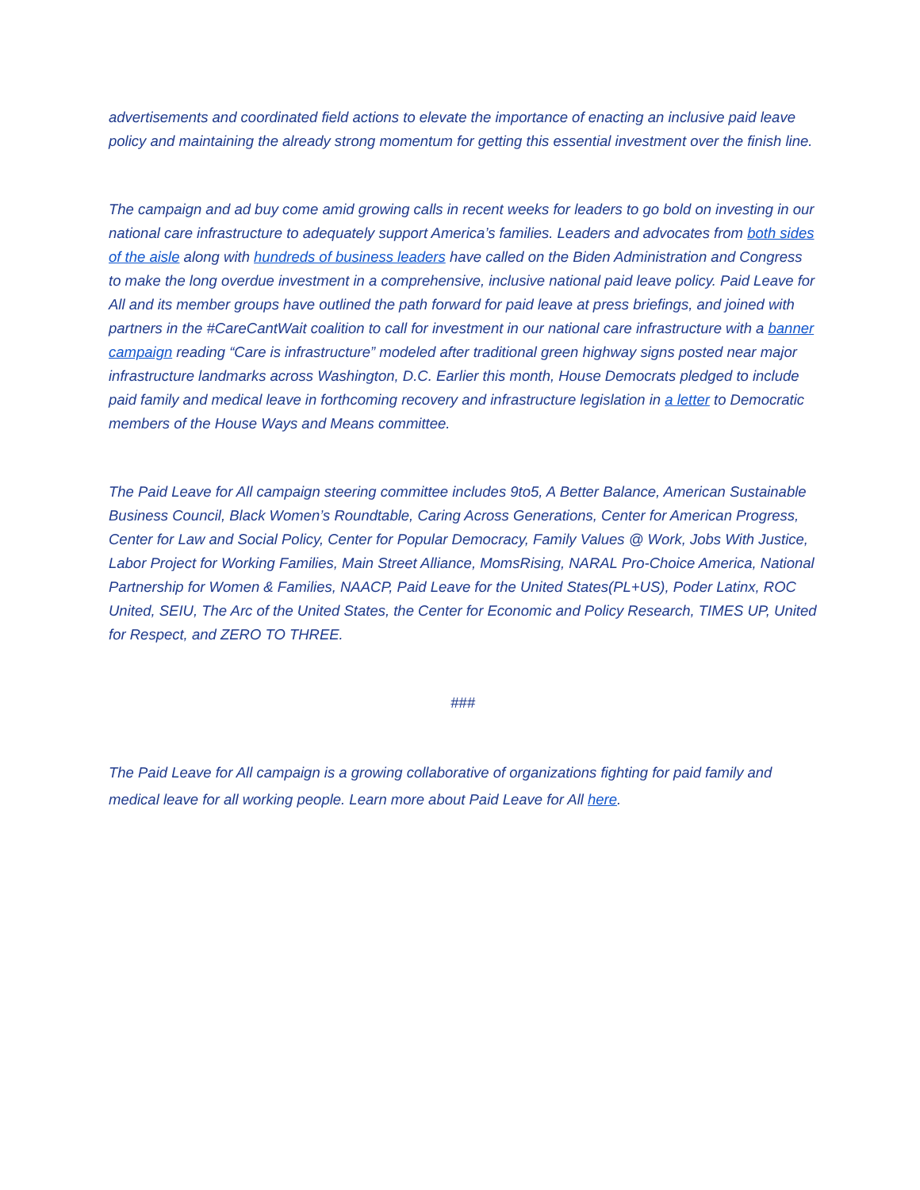advertisements and coordinated field actions to elevate the importance of enacting an inclusive paid leave policy and maintaining the already strong momentum for getting this essential investment over the finish line.
The campaign and ad buy come amid growing calls in recent weeks for leaders to go bold on investing in our national care infrastructure to adequately support America’s families. Leaders and advocates from both sides of the aisle along with hundreds of business leaders have called on the Biden Administration and Congress to make the long overdue investment in a comprehensive, inclusive national paid leave policy. Paid Leave for All and its member groups have outlined the path forward for paid leave at press briefings, and joined with partners in the #CareCantWait coalition to call for investment in our national care infrastructure with a banner campaign reading “Care is infrastructure” modeled after traditional green highway signs posted near major infrastructure landmarks across Washington, D.C. Earlier this month, House Democrats pledged to include paid family and medical leave in forthcoming recovery and infrastructure legislation in a letter to Democratic members of the House Ways and Means committee.
The Paid Leave for All campaign steering committee includes 9to5, A Better Balance, American Sustainable Business Council, Black Women’s Roundtable, Caring Across Generations, Center for American Progress, Center for Law and Social Policy, Center for Popular Democracy, Family Values @ Work, Jobs With Justice, Labor Project for Working Families, Main Street Alliance, MomsRising, NARAL Pro-Choice America, National Partnership for Women & Families, NAACP, Paid Leave for the United States(PL+US), Poder Latinx, ROC United, SEIU, The Arc of the United States, the Center for Economic and Policy Research, TIMES UP, United for Respect, and ZERO TO THREE.
###
The Paid Leave for All campaign is a growing collaborative of organizations fighting for paid family and medical leave for all working people. Learn more about Paid Leave for All here.